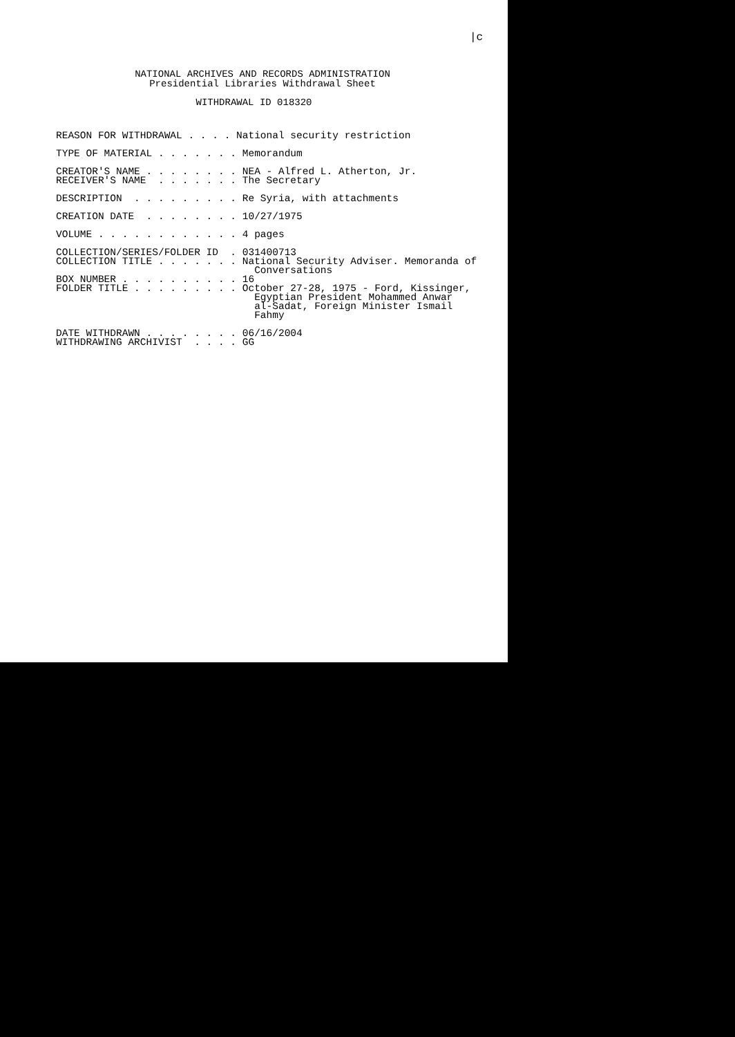|c
NATIONAL ARCHIVES AND RECORDS ADMINISTRATION
Presidential Libraries Withdrawal Sheet
WITHDRAWAL ID 018320
REASON FOR WITHDRAWAL . . . . National security restriction TYPE OF MATERIAL . . . . . . . Memorandum CREATOR'S NAME . . . . . . . . NEA - Alfred L. Atherton, Jr. RECEIVER'S NAME . . . . . . . The Secretary DESCRIPTION . . . . . . . . . Re Syria, with attachments CREATION DATE . . . . . . . . 10/27/1975 VOLUME . . . . . . . . . . . . 4 pages COLLECTION/SERIES/FOLDER ID . 031400713 COLLECTION TITLE . . . . . . . National Security Adviser. Memoranda of Conversations BOX NUMBER . . . . . . . . . . 16 FOLDER TITLE . . . . . . . . . October 27-28, 1975 - Ford, Kissinger, Egyptian President Mohammed Anwar al-Sadat, Foreign Minister Ismail Fahmy DATE WITHDRAWN . . . . . . . . 06/16/2004 WITHDRAWING ARCHIVIST . . . . GG